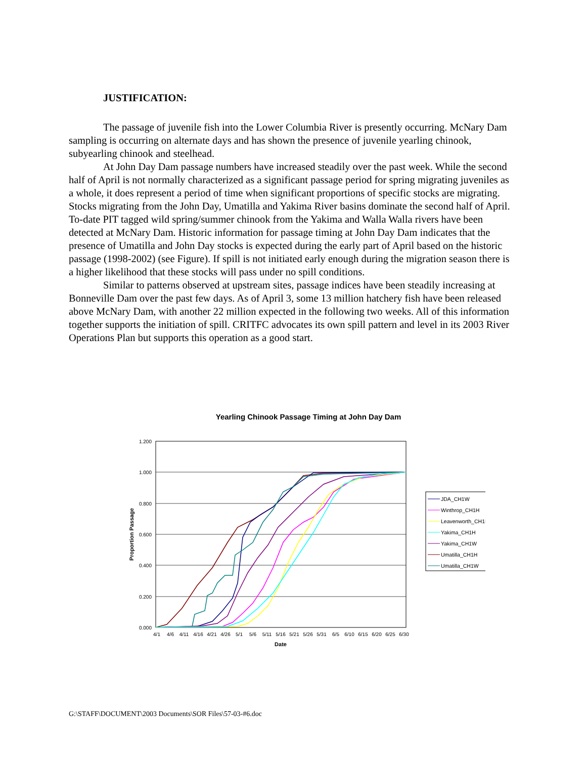JUSTIFICATION:
The passage of juvenile fish into the Lower Columbia River is presently occurring. McNary Dam sampling is occurring on alternate days and has shown the presence of juvenile yearling chinook, subyearling chinook and steelhead.
At John Day Dam passage numbers have increased steadily over the past week. While the second half of April is not normally characterized as a significant passage period for spring migrating juveniles as a whole, it does represent a period of time when significant proportions of specific stocks are migrating. Stocks migrating from the John Day, Umatilla and Yakima River basins dominate the second half of April. To-date PIT tagged wild spring/summer chinook from the Yakima and Walla Walla rivers have been detected at McNary Dam. Historic information for passage timing at John Day Dam indicates that the presence of Umatilla and John Day stocks is expected during the early part of April based on the historic passage (1998-2002) (see Figure). If spill is not initiated early enough during the migration season there is a higher likelihood that these stocks will pass under no spill conditions.
Similar to patterns observed at upstream sites, passage indices have been steadily increasing at Bonneville Dam over the past few days. As of April 3, some 13 million hatchery fish have been released above McNary Dam, with another 22 million expected in the following two weeks. All of this information together supports the initiation of spill. CRITFC advocates its own spill pattern and level in its 2003 River Operations Plan but supports this operation as a good start.
Yearling Chinook Passage Timing at John Day Dam
1.200
1.000
0.800
0.600
0.400
0.200
0.000
4/1
4/6
4/11
4/16
4/21
4/26
5/1
5/6
5/11
5/16
5/21
5/26
5/31
6/5
6/10
6/15
6/20
6/25
6/30
Date
Proportion Passage
JDA_CH1W
Winthrop_CH1H
Leavenworth_CH1H
Yakima_CH1H
Yakima_CH1W
Umatilla_CH1H
Umatilla_CH1W
G:\STAFF\DOCUMENT\2003 Documents\SOR Files\57-03-#6.doc